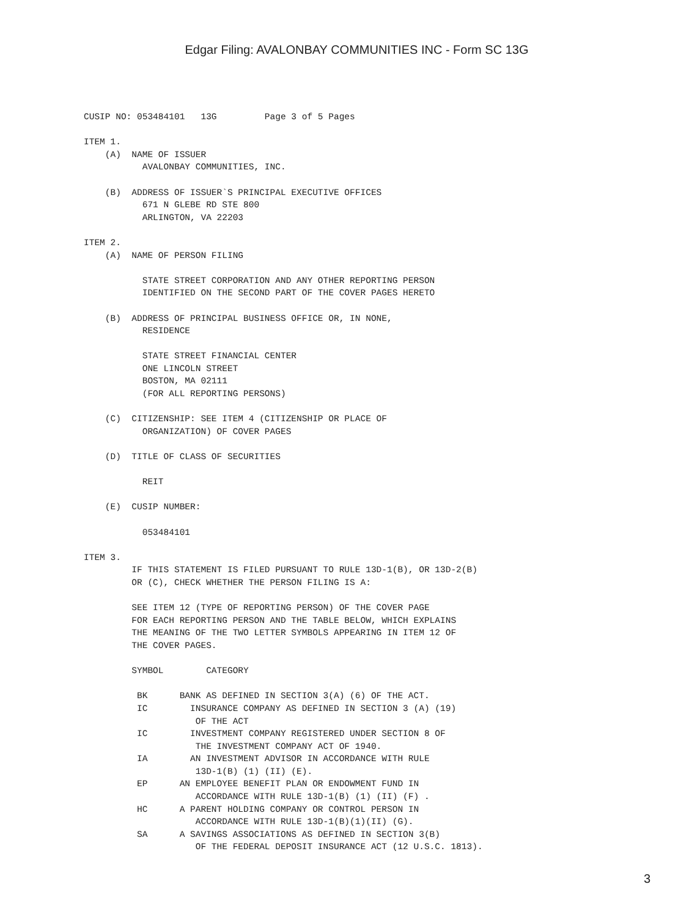Edgar Filing: AVALONBAY COMMUNITIES INC - Form SC 13G
CUSIP NO: 053484101   13G         Page 3 of 5 Pages

ITEM 1.
    (A)  NAME OF ISSUER
           AVALONBAY COMMUNITIES, INC.

    (B)  ADDRESS OF ISSUER`S PRINCIPAL EXECUTIVE OFFICES
           671 N GLEBE RD STE 800
           ARLINGTON, VA 22203

ITEM 2.
    (A)  NAME OF PERSON FILING

           STATE STREET CORPORATION AND ANY OTHER REPORTING PERSON
           IDENTIFIED ON THE SECOND PART OF THE COVER PAGES HERETO

    (B)  ADDRESS OF PRINCIPAL BUSINESS OFFICE OR, IN NONE,
           RESIDENCE

           STATE STREET FINANCIAL CENTER
           ONE LINCOLN STREET
           BOSTON, MA 02111
           (FOR ALL REPORTING PERSONS)

    (C)  CITIZENSHIP: SEE ITEM 4 (CITIZENSHIP OR PLACE OF
           ORGANIZATION) OF COVER PAGES

    (D)  TITLE OF CLASS OF SECURITIES

           REIT

    (E)  CUSIP NUMBER:

           053484101

ITEM 3.
         IF THIS STATEMENT IS FILED PURSUANT TO RULE 13D-1(B), OR 13D-2(B)
         OR (C), CHECK WHETHER THE PERSON FILING IS A:

         SEE ITEM 12 (TYPE OF REPORTING PERSON) OF THE COVER PAGE
         FOR EACH REPORTING PERSON AND THE TABLE BELOW, WHICH EXPLAINS
         THE MEANING OF THE TWO LETTER SYMBOLS APPEARING IN ITEM 12 OF
         THE COVER PAGES.

         SYMBOL        CATEGORY

          BK      BANK AS DEFINED IN SECTION 3(A) (6) OF THE ACT.
          IC        INSURANCE COMPANY AS DEFINED IN SECTION 3 (A) (19)
                     OF THE ACT
          IC        INVESTMENT COMPANY REGISTERED UNDER SECTION 8 OF
                     THE INVESTMENT COMPANY ACT OF 1940.
          IA        AN INVESTMENT ADVISOR IN ACCORDANCE WITH RULE
                     13D-1(B) (1) (II) (E).
          EP      AN EMPLOYEE BENEFIT PLAN OR ENDOWMENT FUND IN
                     ACCORDANCE WITH RULE 13D-1(B) (1) (II) (F) .
          HC      A PARENT HOLDING COMPANY OR CONTROL PERSON IN
                     ACCORDANCE WITH RULE 13D-1(B)(1)(II) (G).
          SA      A SAVINGS ASSOCIATIONS AS DEFINED IN SECTION 3(B)
                     OF THE FEDERAL DEPOSIT INSURANCE ACT (12 U.S.C. 1813).
3